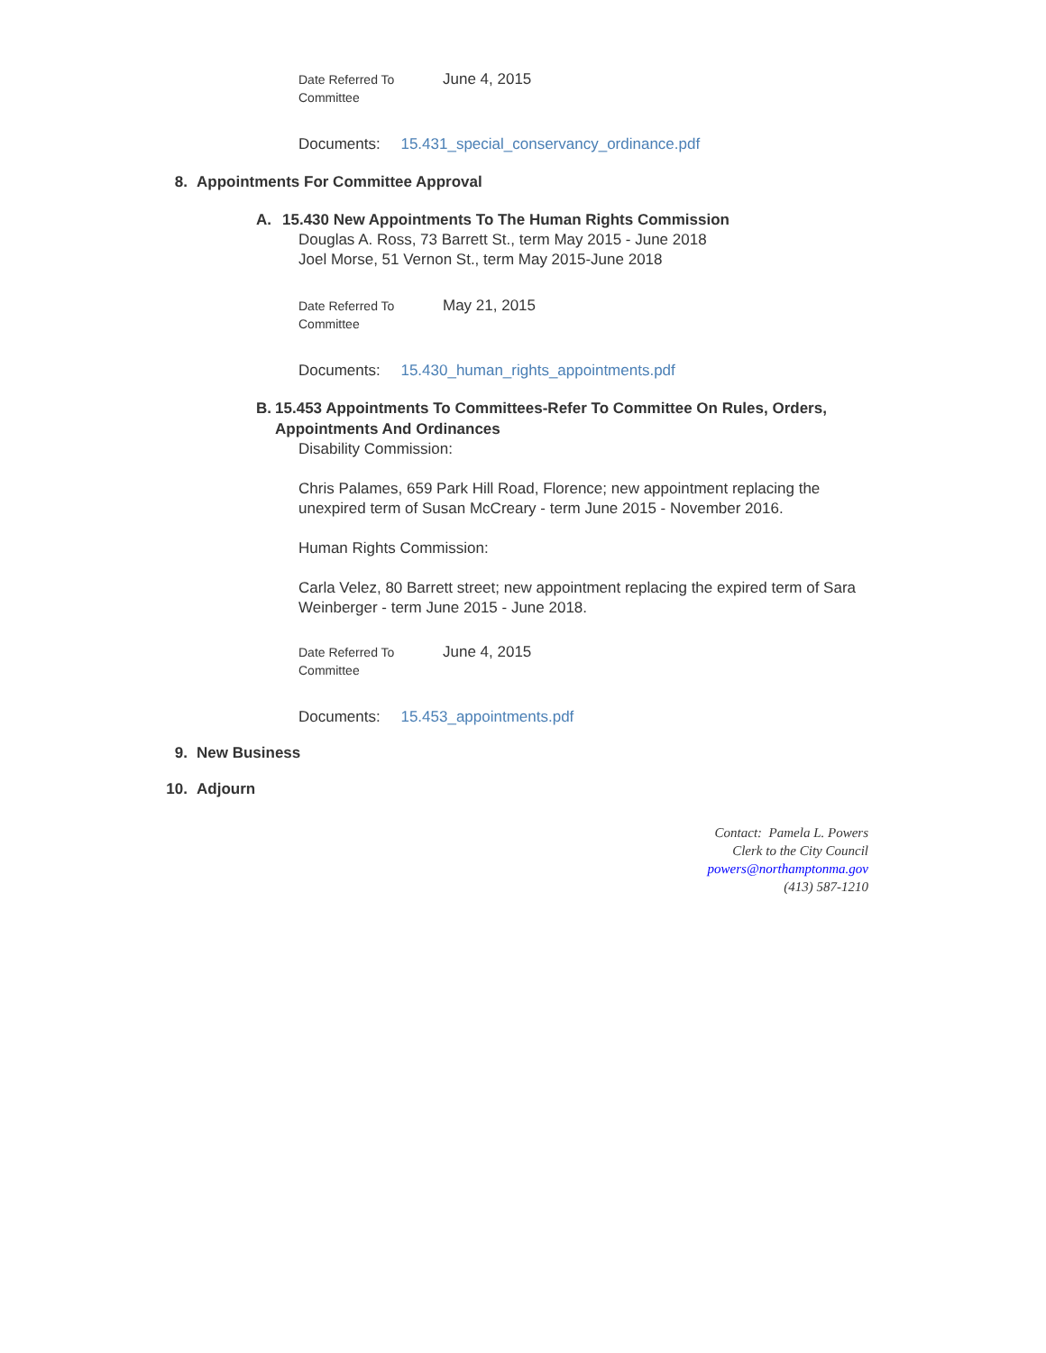Date Referred To
Committee
June 4, 2015
Documents: 15.431_special_conservancy_ordinance.pdf
8. Appointments For Committee Approval
A. 15.430 New Appointments To The Human Rights Commission
Douglas A. Ross, 73 Barrett St., term May 2015 - June 2018
Joel Morse, 51 Vernon St., term May 2015-June 2018
Date Referred To
Committee
May 21, 2015
Documents: 15.430_human_rights_appointments.pdf
B. 15.453 Appointments To Committees-Refer To Committee On Rules, Orders, Appointments And Ordinances
Disability Commission:
Chris Palames, 659 Park Hill Road, Florence; new appointment replacing the unexpired term of Susan McCreary - term June 2015 - November 2016.
Human Rights Commission:
Carla Velez, 80 Barrett street; new appointment replacing the expired term of Sara Weinberger - term June 2015 - June 2018.
Date Referred To
Committee
June 4, 2015
Documents: 15.453_appointments.pdf
9. New Business
10. Adjourn
Contact: Pamela L. Powers
Clerk to the City Council
powers@northamptonma.gov
(413) 587-1210